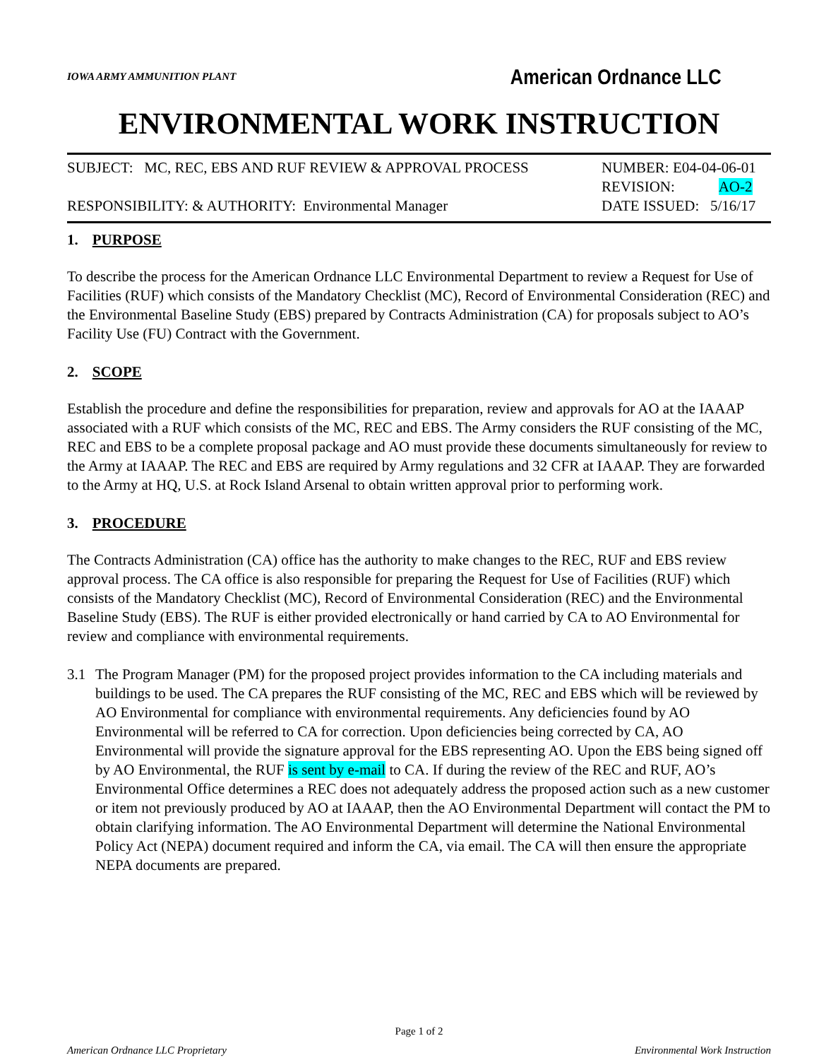IOWA ARMY AMMUNITION PLANT American Ordnance LLC
ENVIRONMENTAL WORK INSTRUCTION
SUBJECT: MC, REC, EBS AND RUF REVIEW & APPROVAL PROCESS
RESPONSIBILITY: & AUTHORITY: Environmental Manager
NUMBER: E04-04-06-01
REVISION: AO-2
DATE ISSUED: 5/16/17
1. PURPOSE
To describe the process for the American Ordnance LLC Environmental Department to review a Request for Use of Facilities (RUF) which consists of the Mandatory Checklist (MC), Record of Environmental Consideration (REC) and the Environmental Baseline Study (EBS) prepared by Contracts Administration (CA) for proposals subject to AO’s Facility Use (FU) Contract with the Government.
2. SCOPE
Establish the procedure and define the responsibilities for preparation, review and approvals for AO at the IAAAP associated with a RUF which consists of the MC, REC and EBS. The Army considers the RUF consisting of the MC, REC and EBS to be a complete proposal package and AO must provide these documents simultaneously for review to the Army at IAAAP. The REC and EBS are required by Army regulations and 32 CFR at IAAAP. They are forwarded to the Army at HQ, U.S. at Rock Island Arsenal to obtain written approval prior to performing work.
3. PROCEDURE
The Contracts Administration (CA) office has the authority to make changes to the REC, RUF and EBS review approval process. The CA office is also responsible for preparing the Request for Use of Facilities (RUF) which consists of the Mandatory Checklist (MC), Record of Environmental Consideration (REC) and the Environmental Baseline Study (EBS). The RUF is either provided electronically or hand carried by CA to AO Environmental for review and compliance with environmental requirements.
3.1 The Program Manager (PM) for the proposed project provides information to the CA including materials and buildings to be used. The CA prepares the RUF consisting of the MC, REC and EBS which will be reviewed by AO Environmental for compliance with environmental requirements. Any deficiencies found by AO Environmental will be referred to CA for correction. Upon deficiencies being corrected by CA, AO Environmental will provide the signature approval for the EBS representing AO. Upon the EBS being signed off by AO Environmental, the RUF is sent by e-mail to CA. If during the review of the REC and RUF, AO’s Environmental Office determines a REC does not adequately address the proposed action such as a new customer or item not previously produced by AO at IAAAP, then the AO Environmental Department will contact the PM to obtain clarifying information. The AO Environmental Department will determine the National Environmental Policy Act (NEPA) document required and inform the CA, via email. The CA will then ensure the appropriate NEPA documents are prepared.
Page 1 of 2
American Ordnance LLC Proprietary Environmental Work Instruction